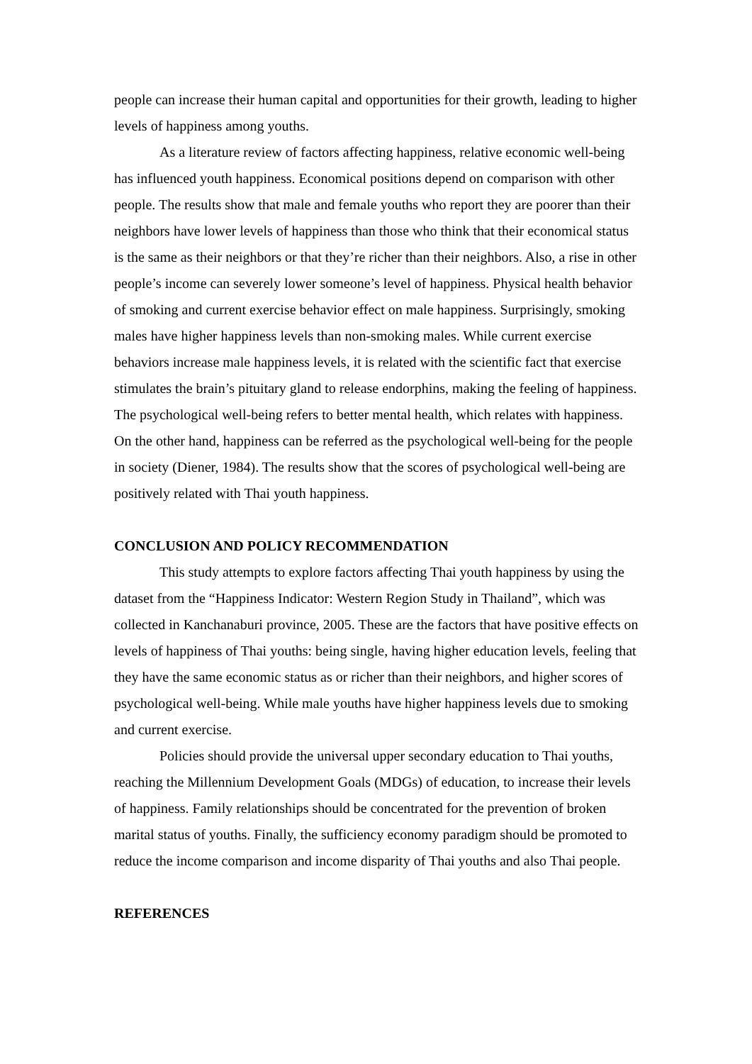people can increase their human capital and opportunities for their growth, leading to higher levels of happiness among youths.
As a literature review of factors affecting happiness, relative economic well-being has influenced youth happiness. Economical positions depend on comparison with other people. The results show that male and female youths who report they are poorer than their neighbors have lower levels of happiness than those who think that their economical status is the same as their neighbors or that they’re richer than their neighbors. Also, a rise in other people’s income can severely lower someone’s level of happiness. Physical health behavior of smoking and current exercise behavior effect on male happiness. Surprisingly, smoking males have higher happiness levels than non-smoking males. While current exercise behaviors increase male happiness levels, it is related with the scientific fact that exercise stimulates the brain’s pituitary gland to release endorphins, making the feeling of happiness. The psychological well-being refers to better mental health, which relates with happiness. On the other hand, happiness can be referred as the psychological well-being for the people in society (Diener, 1984). The results show that the scores of psychological well-being are positively related with Thai youth happiness.
CONCLUSION AND POLICY RECOMMENDATION
This study attempts to explore factors affecting Thai youth happiness by using the dataset from the “Happiness Indicator: Western Region Study in Thailand”, which was collected in Kanchanaburi province, 2005. These are the factors that have positive effects on levels of happiness of Thai youths: being single, having higher education levels, feeling that they have the same economic status as or richer than their neighbors, and higher scores of psychological well-being. While male youths have higher happiness levels due to smoking and current exercise.
Policies should provide the universal upper secondary education to Thai youths, reaching the Millennium Development Goals (MDGs) of education, to increase their levels of happiness. Family relationships should be concentrated for the prevention of broken marital status of youths. Finally, the sufficiency economy paradigm should be promoted to reduce the income comparison and income disparity of Thai youths and also Thai people.
REFERENCES